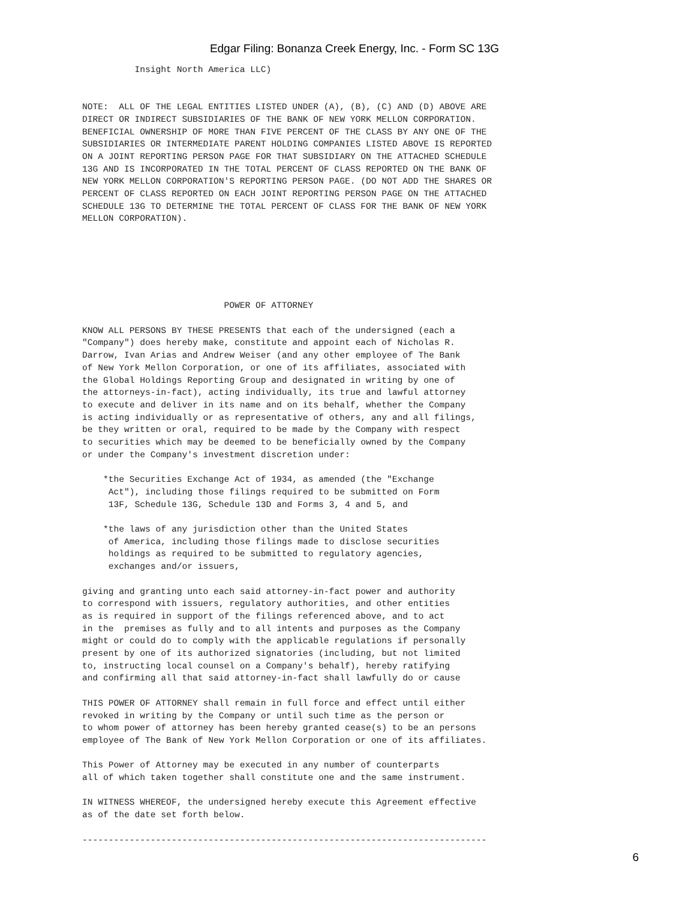Edgar Filing: Bonanza Creek Energy, Inc. - Form SC 13G
          Insight North America LLC)


NOTE:  ALL OF THE LEGAL ENTITIES LISTED UNDER (A), (B), (C) AND (D) ABOVE ARE
DIRECT OR INDIRECT SUBSIDIARIES OF THE BANK OF NEW YORK MELLON CORPORATION.
BENEFICIAL OWNERSHIP OF MORE THAN FIVE PERCENT OF THE CLASS BY ANY ONE OF THE
SUBSIDIARIES OR INTERMEDIATE PARENT HOLDING COMPANIES LISTED ABOVE IS REPORTED
ON A JOINT REPORTING PERSON PAGE FOR THAT SUBSIDIARY ON THE ATTACHED SCHEDULE
13G AND IS INCORPORATED IN THE TOTAL PERCENT OF CLASS REPORTED ON THE BANK OF
NEW YORK MELLON CORPORATION'S REPORTING PERSON PAGE. (DO NOT ADD THE SHARES OR
PERCENT OF CLASS REPORTED ON EACH JOINT REPORTING PERSON PAGE ON THE ATTACHED
SCHEDULE 13G TO DETERMINE THE TOTAL PERCENT OF CLASS FOR THE BANK OF NEW YORK
MELLON CORPORATION).






                           POWER OF ATTORNEY

KNOW ALL PERSONS BY THESE PRESENTS that each of the undersigned (each a
"Company") does hereby make, constitute and appoint each of Nicholas R.
Darrow, Ivan Arias and Andrew Weiser (and any other employee of The Bank
of New York Mellon Corporation, or one of its affiliates, associated with
the Global Holdings Reporting Group and designated in writing by one of
the attorneys-in-fact), acting individually, its true and lawful attorney
to execute and deliver in its name and on its behalf, whether the Company
is acting individually or as representative of others, any and all filings,
be they written or oral, required to be made by the Company with respect
to securities which may be deemed to be beneficially owned by the Company
or under the Company's investment discretion under:

    *the Securities Exchange Act of 1934, as amended (the "Exchange
     Act"), including those filings required to be submitted on Form
     13F, Schedule 13G, Schedule 13D and Forms 3, 4 and 5, and

    *the laws of any jurisdiction other than the United States
     of America, including those filings made to disclose securities
     holdings as required to be submitted to regulatory agencies,
     exchanges and/or issuers,

giving and granting unto each said attorney-in-fact power and authority
to correspond with issuers, regulatory authorities, and other entities
as is required in support of the filings referenced above, and to act
in the  premises as fully and to all intents and purposes as the Company
might or could do to comply with the applicable regulations if personally
present by one of its authorized signatories (including, but not limited
to, instructing local counsel on a Company's behalf), hereby ratifying
and confirming all that said attorney-in-fact shall lawfully do or cause

THIS POWER OF ATTORNEY shall remain in full force and effect until either
revoked in writing by the Company or until such time as the person or
to whom power of attorney has been hereby granted cease(s) to be an persons
employee of The Bank of New York Mellon Corporation or one of its affiliates.

This Power of Attorney may be executed in any number of counterparts
all of which taken together shall constitute one and the same instrument.

IN WITNESS WHEREOF, the undersigned hereby execute this Agreement effective
as of the date set forth below.

-----------------------------------------------------------------------------
6